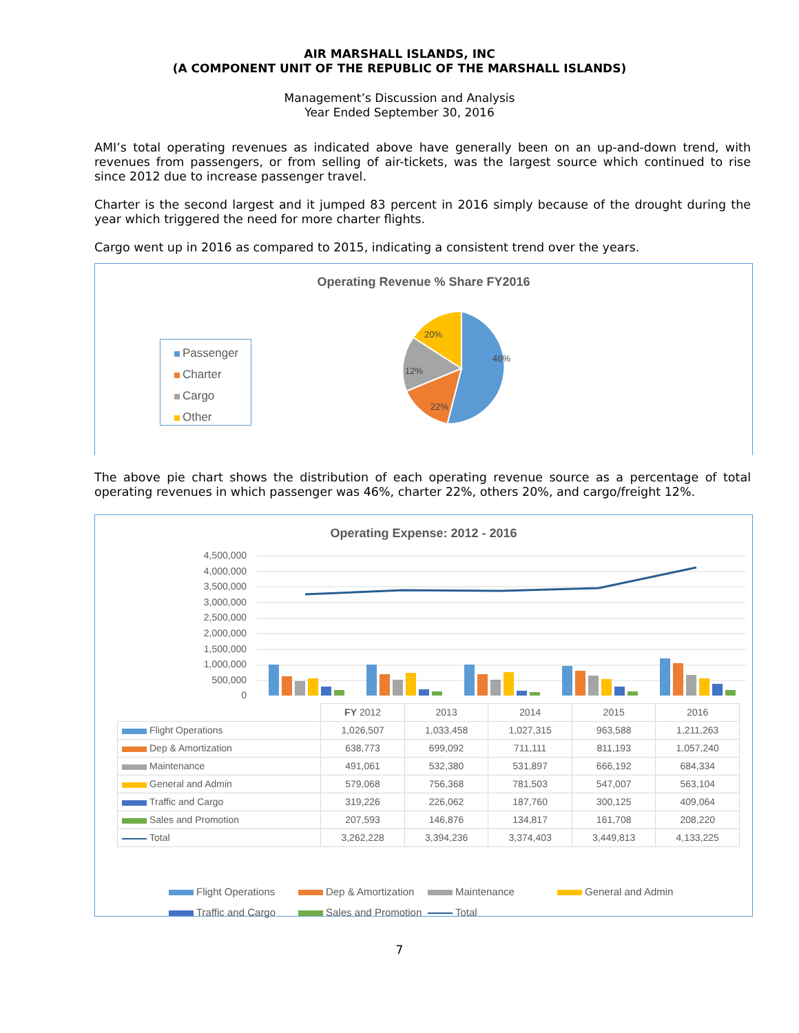AIR MARSHALL ISLANDS, INC
(A COMPONENT UNIT OF THE REPUBLIC OF THE MARSHALL ISLANDS)
Management’s Discussion and Analysis
Year Ended September 30, 2016
AMI’s total operating revenues as indicated above have generally been on an up-and-down trend, with revenues from passengers, or from selling of air-tickets, was the largest source which continued to rise since 2012 due to increase passenger travel.
Charter is the second largest and it jumped 83 percent in 2016 simply because of the drought during the year which triggered the need for more charter flights.
Cargo went up in 2016 as compared to 2015, indicating a consistent trend over the years.
Operating Revenue % Share FY2016
Passenger
Charter
Cargo
Other
46%
22%
12%
20%
The above pie chart shows the distribution of each operating revenue source as a percentage of total operating revenues in which passenger was 46%, charter 22%, others 20%, and cargo/freight 12%.
Operating Expense: 2012 - 2016
4,500,000
4,000,000
3,500,000
3,000,000
2,500,000
2,000,000
1,500,000
1,000,000
500,000
0
| | FY 2012 | 2013 | 2014 | 2015 | 2016 |
| --- | --- | --- | --- | --- | --- |
| Flight Operations | 1,026,507 | 1,033,458 | 1,027,315 | 963,588 | 1,211,263 |
| Dep & Amortization | 638,773 | 699,092 | 711,111 | 811,193 | 1,057,240 |
| Maintenance | 491,061 | 532,380 | 531,897 | 666,192 | 684,334 |
| General and Admin | 579,068 | 756,368 | 781,503 | 547,007 | 563,104 |
| Traffic and Cargo | 319,226 | 226,062 | 187,760 | 300,125 | 409,064 |
| Sales and Promotion | 207,593 | 146,876 | 134,817 | 161,708 | 208,220 |
| Total | 3,262,228 | 3,394,236 | 3,374,403 | 3,449,813 | 4,133,225 |
Flight Operations Dep & Amortization Maintenance General and Admin
Traffic and Cargo Sales and Promotion Total
7